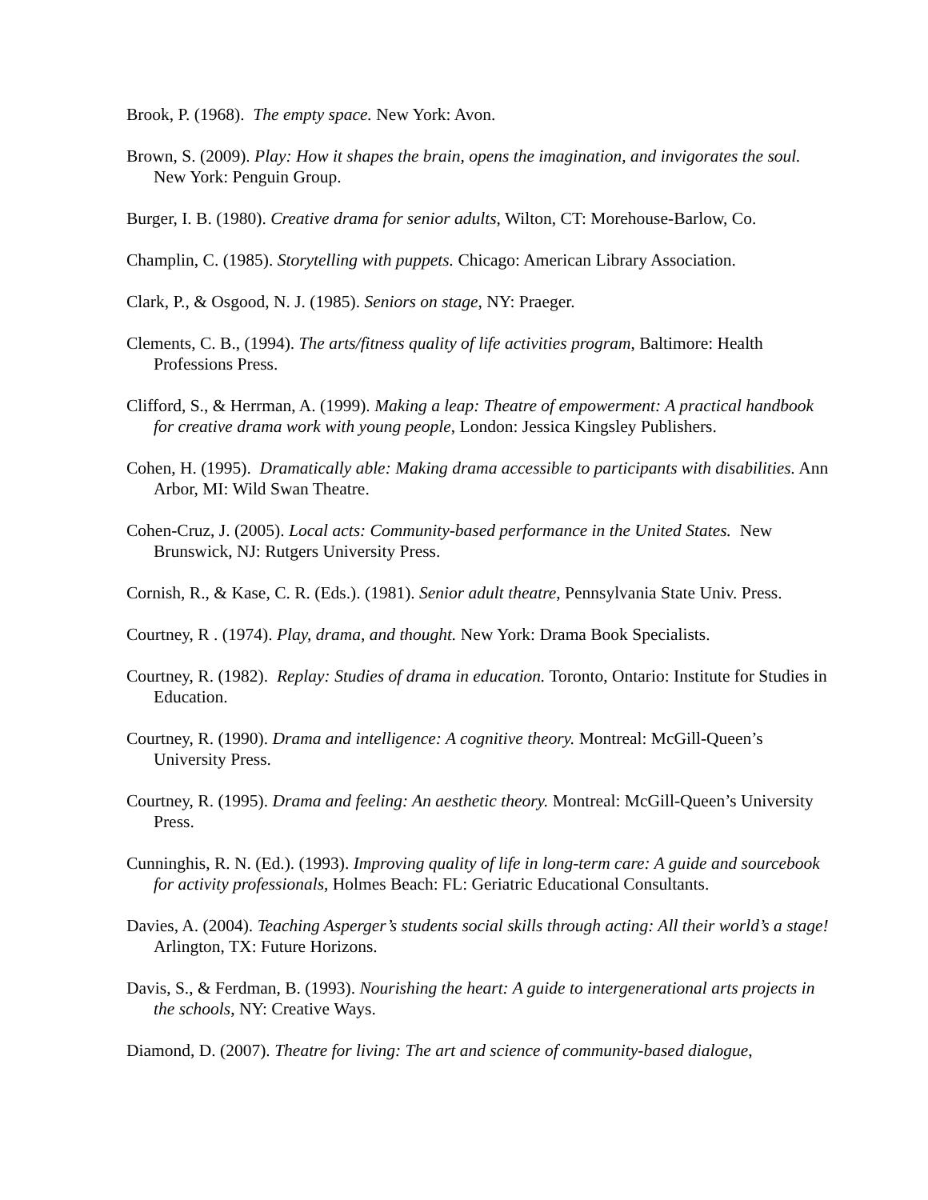Brook, P. (1968). The empty space. New York: Avon.
Brown, S. (2009). Play: How it shapes the brain, opens the imagination, and invigorates the soul. New York: Penguin Group.
Burger, I. B. (1980). Creative drama for senior adults, Wilton, CT: Morehouse-Barlow, Co.
Champlin, C. (1985). Storytelling with puppets. Chicago: American Library Association.
Clark, P., & Osgood, N. J. (1985). Seniors on stage, NY: Praeger.
Clements, C. B., (1994). The arts/fitness quality of life activities program, Baltimore: Health Professions Press.
Clifford, S., & Herrman, A. (1999). Making a leap: Theatre of empowerment: A practical handbook for creative drama work with young people, London: Jessica Kingsley Publishers.
Cohen, H. (1995). Dramatically able: Making drama accessible to participants with disabilities. Ann Arbor, MI: Wild Swan Theatre.
Cohen-Cruz, J. (2005). Local acts: Community-based performance in the United States. New Brunswick, NJ: Rutgers University Press.
Cornish, R., & Kase, C. R. (Eds.). (1981). Senior adult theatre, Pennsylvania State Univ. Press.
Courtney, R . (1974). Play, drama, and thought. New York: Drama Book Specialists.
Courtney, R. (1982). Replay: Studies of drama in education. Toronto, Ontario: Institute for Studies in Education.
Courtney, R. (1990). Drama and intelligence: A cognitive theory. Montreal: McGill-Queen’s University Press.
Courtney, R. (1995). Drama and feeling: An aesthetic theory. Montreal: McGill-Queen’s University Press.
Cunninghis, R. N. (Ed.). (1993). Improving quality of life in long-term care: A guide and sourcebook for activity professionals, Holmes Beach: FL: Geriatric Educational Consultants.
Davies, A. (2004). Teaching Asperger’s students social skills through acting: All their world’s a stage! Arlington, TX: Future Horizons.
Davis, S., & Ferdman, B. (1993). Nourishing the heart: A guide to intergenerational arts projects in the schools, NY: Creative Ways.
Diamond, D. (2007). Theatre for living: The art and science of community-based dialogue,